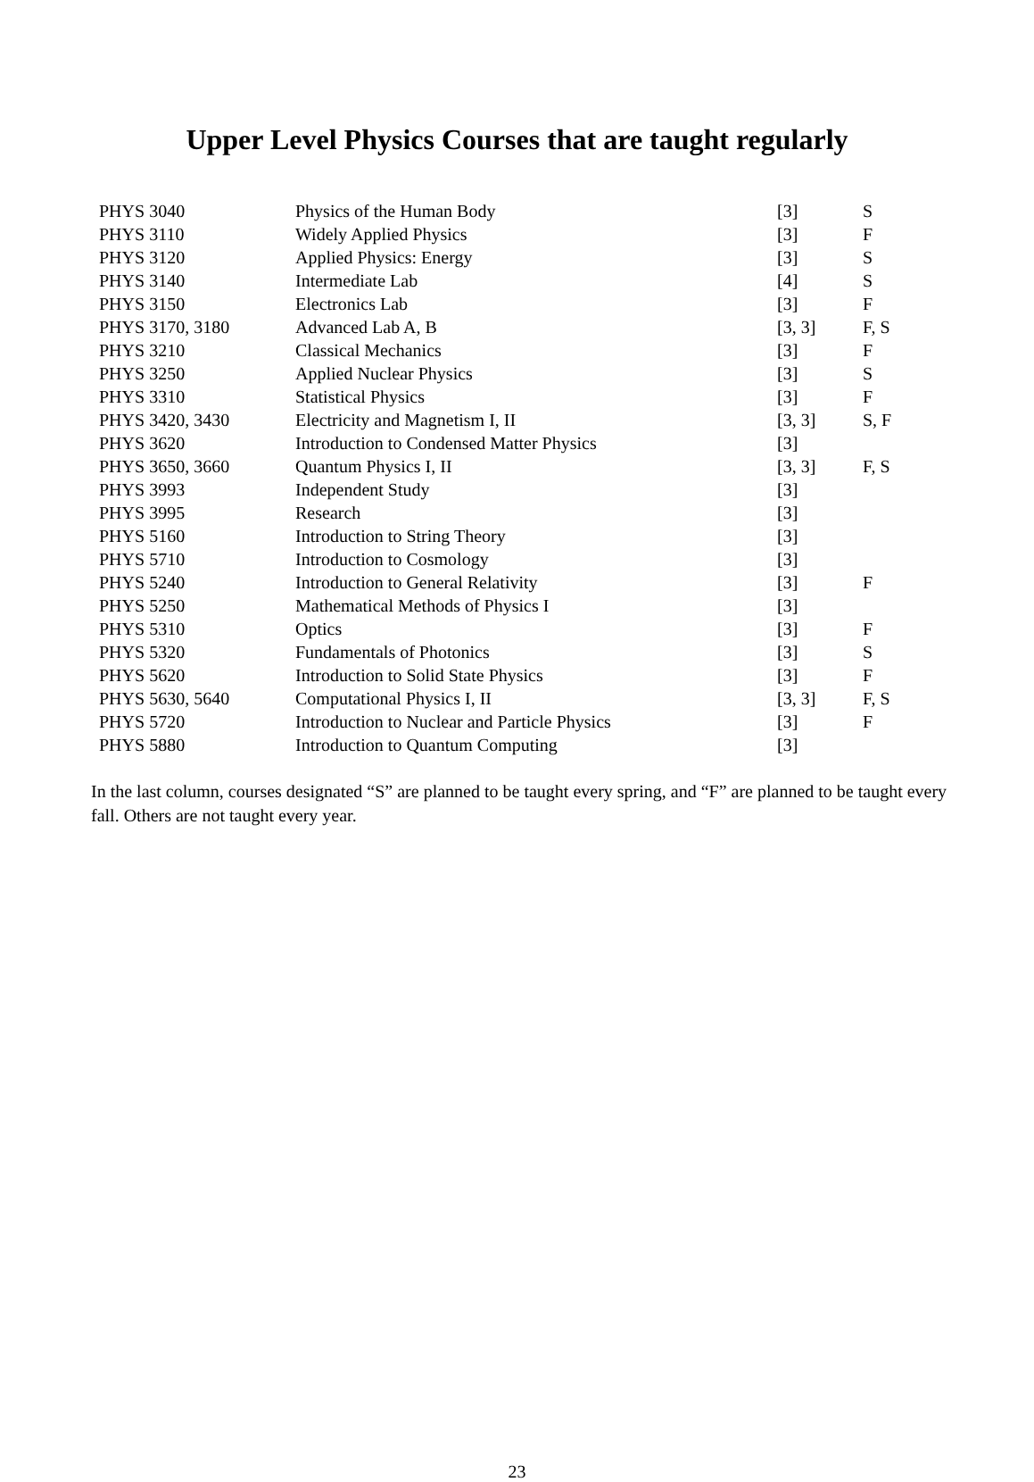Upper Level Physics Courses that are taught regularly
| PHYS 3040 | Physics of the Human Body | [3] | S |
| PHYS 3110 | Widely Applied Physics | [3] | F |
| PHYS 3120 | Applied Physics: Energy | [3] | S |
| PHYS 3140 | Intermediate Lab | [4] | S |
| PHYS 3150 | Electronics Lab | [3] | F |
| PHYS 3170, 3180 | Advanced Lab A, B | [3, 3] | F, S |
| PHYS 3210 | Classical Mechanics | [3] | F |
| PHYS 3250 | Applied Nuclear Physics | [3] | S |
| PHYS 3310 | Statistical Physics | [3] | F |
| PHYS 3420, 3430 | Electricity and Magnetism I, II | [3, 3] | S, F |
| PHYS 3620 | Introduction to Condensed Matter Physics | [3] | |
| PHYS 3650, 3660 | Quantum Physics I, II | [3, 3] | F, S |
| PHYS 3993 | Independent Study | [3] | |
| PHYS 3995 | Research | [3] | |
| PHYS 5160 | Introduction to String Theory | [3] | |
| PHYS 5710 | Introduction to Cosmology | [3] | |
| PHYS 5240 | Introduction to General Relativity | [3] | F |
| PHYS 5250 | Mathematical Methods of Physics I | [3] | |
| PHYS 5310 | Optics | [3] | F |
| PHYS 5320 | Fundamentals of Photonics | [3] | S |
| PHYS 5620 | Introduction to Solid State Physics | [3] | F |
| PHYS 5630, 5640 | Computational Physics I, II | [3, 3] | F, S |
| PHYS 5720 | Introduction to Nuclear and Particle Physics | [3] | F |
| PHYS 5880 | Introduction to Quantum Computing | [3] | |
In the last column, courses designated “S” are planned to be taught every spring, and “F” are planned to be taught every fall. Others are not taught every year.
23